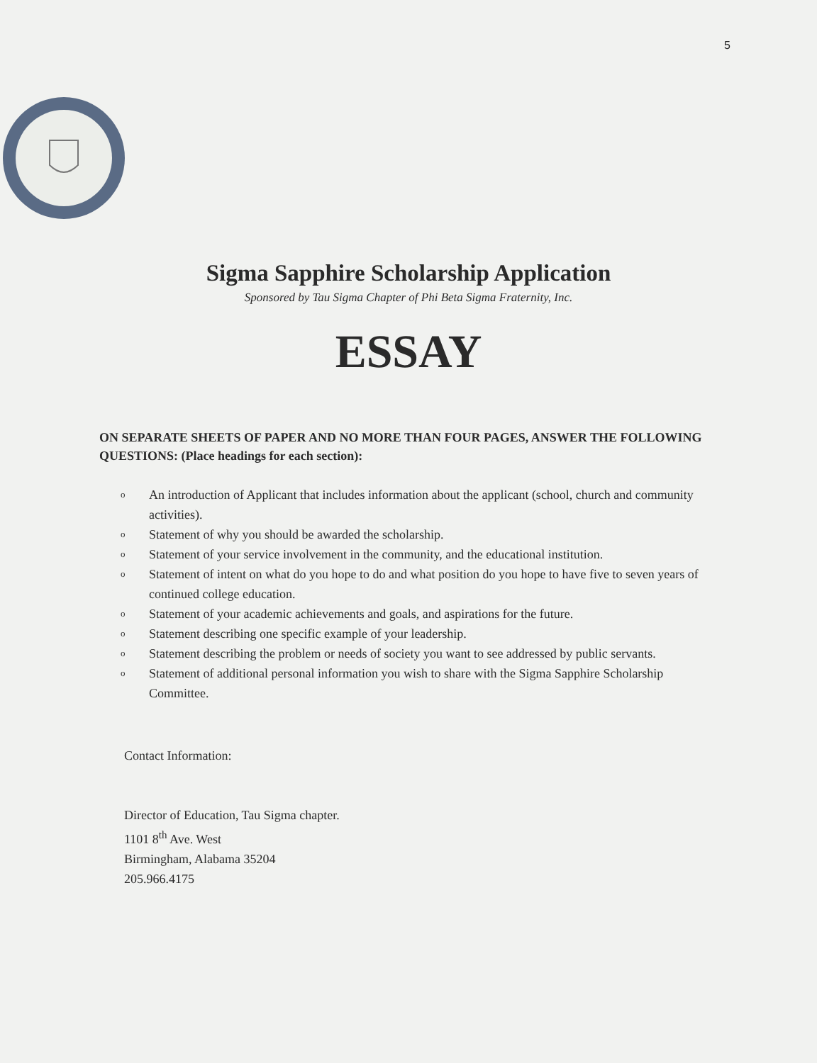5
Sigma Sapphire Scholarship Application
Sponsored by Tau Sigma Chapter of Phi Beta Sigma Fraternity, Inc.
ESSAY
ON SEPARATE SHEETS OF PAPER AND NO MORE THAN FOUR PAGES, ANSWER THE FOLLOWING QUESTIONS: (Place headings for each section):
o An introduction of Applicant that includes information about the applicant (school, church and community activities).
o Statement of why you should be awarded the scholarship.
o Statement of your service involvement in the community, and the educational institution.
o Statement of intent on what do you hope to do and what position do you hope to have five to seven years of continued college education.
o Statement of your academic achievements and goals, and aspirations for the future.
o Statement describing one specific example of your leadership.
o Statement describing the problem or needs of society you want to see addressed by public servants.
o Statement of additional personal information you wish to share with the Sigma Sapphire Scholarship Committee.
Contact Information:
Director of Education, Tau Sigma chapter.
1101 8<sup>th</sup> Ave. West
Birmingham, Alabama 35204
205.966.4175